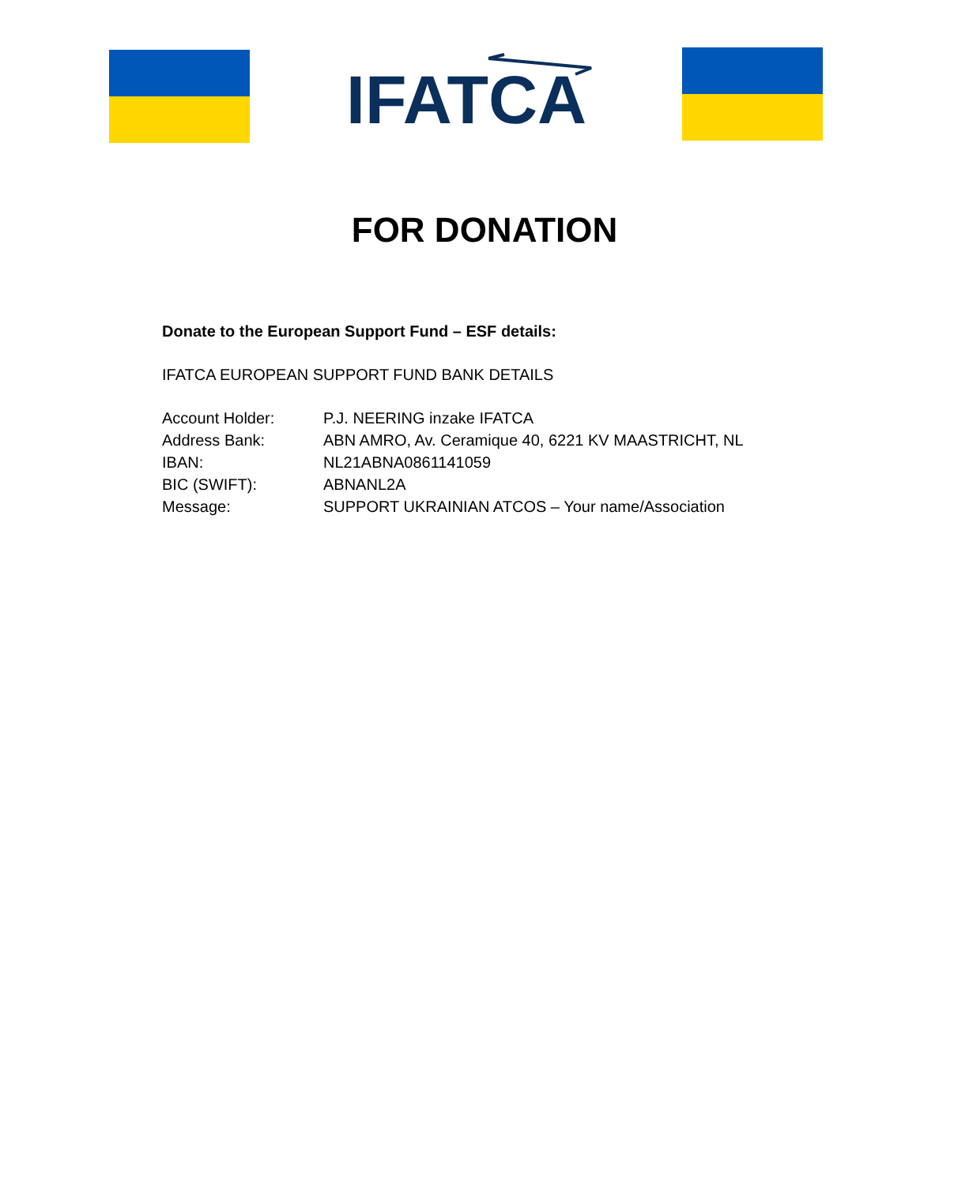IFATCA
FOR DONATION
Donate to the European Support Fund – ESF details:
IFATCA EUROPEAN SUPPORT FUND BANK DETAILS
Account Holder: P.J. NEERING inzake IFATCA
Address Bank: ABN AMRO, Av. Ceramique 40, 6221 KV MAASTRICHT, NL
IBAN: NL21ABNA0861141059
BIC (SWIFT): ABNANL2A
Message: SUPPORT UKRAINIAN ATCOS – Your name/Association